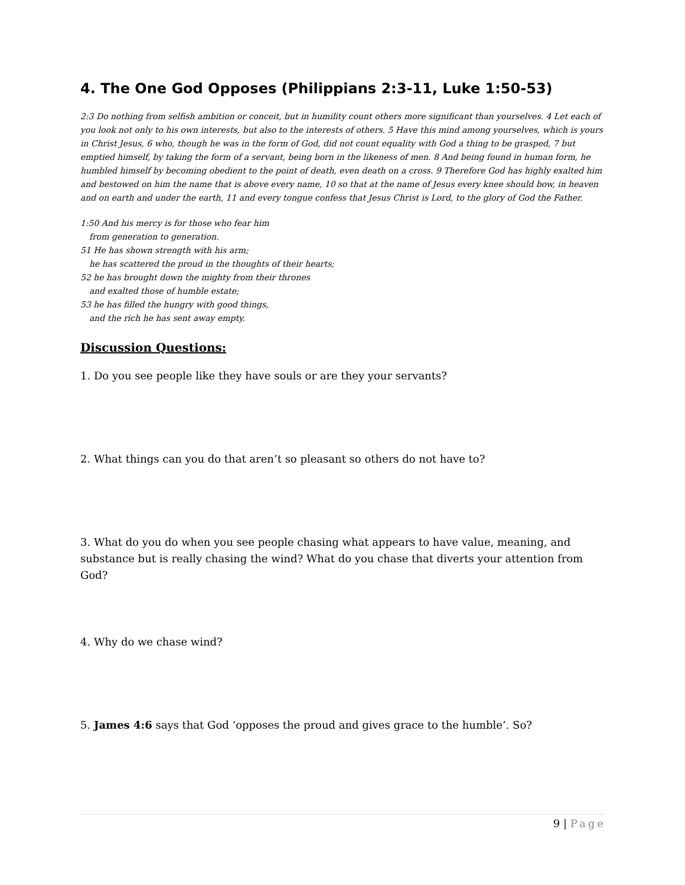4. The One God Opposes (Philippians 2:3-11, Luke 1:50-53)
2:3 Do nothing from selfish ambition or conceit, but in humility count others more significant than yourselves. 4 Let each of you look not only to his own interests, but also to the interests of others. 5 Have this mind among yourselves, which is yours in Christ Jesus, 6 who, though he was in the form of God, did not count equality with God a thing to be grasped, 7 but emptied himself, by taking the form of a servant, being born in the likeness of men. 8 And being found in human form, he humbled himself by becoming obedient to the point of death, even death on a cross. 9 Therefore God has highly exalted him and bestowed on him the name that is above every name, 10 so that at the name of Jesus every knee should bow, in heaven and on earth and under the earth, 11 and every tongue confess that Jesus Christ is Lord, to the glory of God the Father.
1:50 And his mercy is for those who fear him
from generation to generation.
51 He has shown strength with his arm;
he has scattered the proud in the thoughts of their hearts;
52 he has brought down the mighty from their thrones
and exalted those of humble estate;
53 he has filled the hungry with good things,
and the rich he has sent away empty.
Discussion Questions:
1. Do you see people like they have souls or are they your servants?
2. What things can you do that aren’t so pleasant so others do not have to?
3. What do you do when you see people chasing what appears to have value, meaning, and substance but is really chasing the wind? What do you chase that diverts your attention from God?
4. Why do we chase wind?
5. James 4:6 says that God ‘opposes the proud and gives grace to the humble’. So?
9 | Page